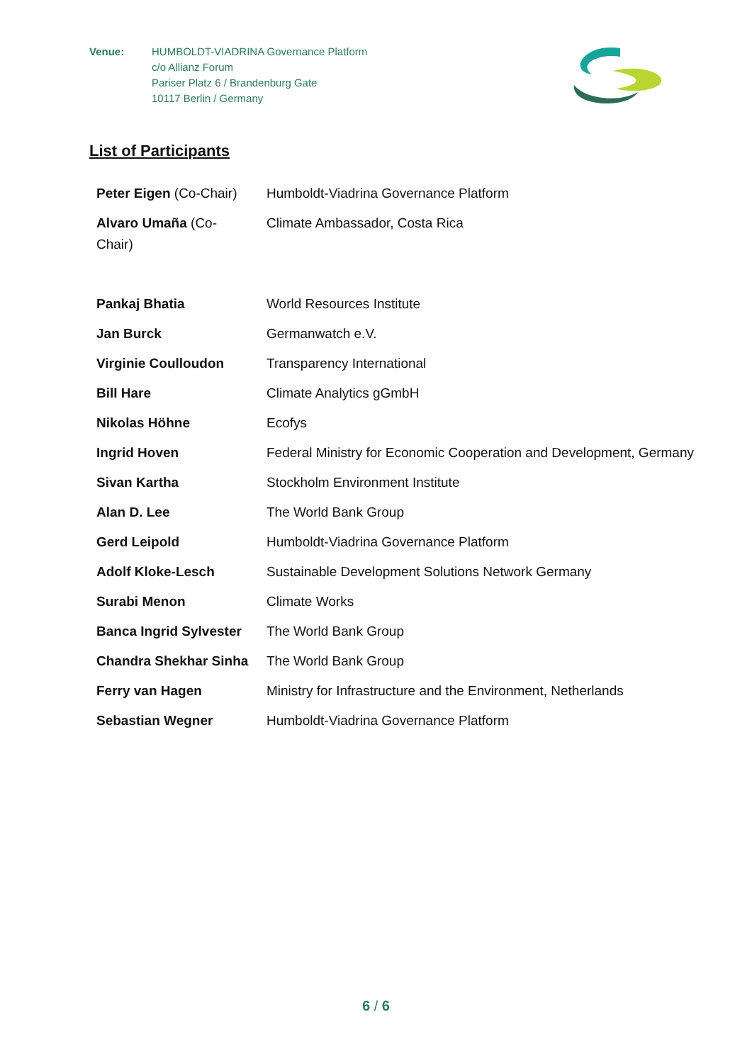Venue: HUMBOLDT-VIADRINA Governance Platform
c/o Allianz Forum
Pariser Platz 6 / Brandenburg Gate
10117 Berlin / Germany
List of Participants
| Peter Eigen (Co-Chair) | Humboldt-Viadrina Governance Platform |
| Alvaro Umaña (Co-Chair) | Climate Ambassador, Costa Rica |
| Pankaj Bhatia | World Resources Institute |
| Jan Burck | Germanwatch e.V. |
| Virginie Coulloudon | Transparency International |
| Bill Hare | Climate Analytics gGmbH |
| Nikolas Höhne | Ecofys |
| Ingrid Hoven | Federal Ministry for Economic Cooperation and Development, Germany |
| Sivan Kartha | Stockholm Environment Institute |
| Alan D. Lee | The World Bank Group |
| Gerd Leipold | Humboldt-Viadrina Governance Platform |
| Adolf Kloke-Lesch | Sustainable Development Solutions Network Germany |
| Surabi Menon | Climate Works |
| Banca Ingrid Sylvester | The World Bank Group |
| Chandra Shekhar Sinha | The World Bank Group |
| Ferry van Hagen | Ministry for Infrastructure and the Environment, Netherlands |
| Sebastian Wegner | Humboldt-Viadrina Governance Platform |
6 / 6